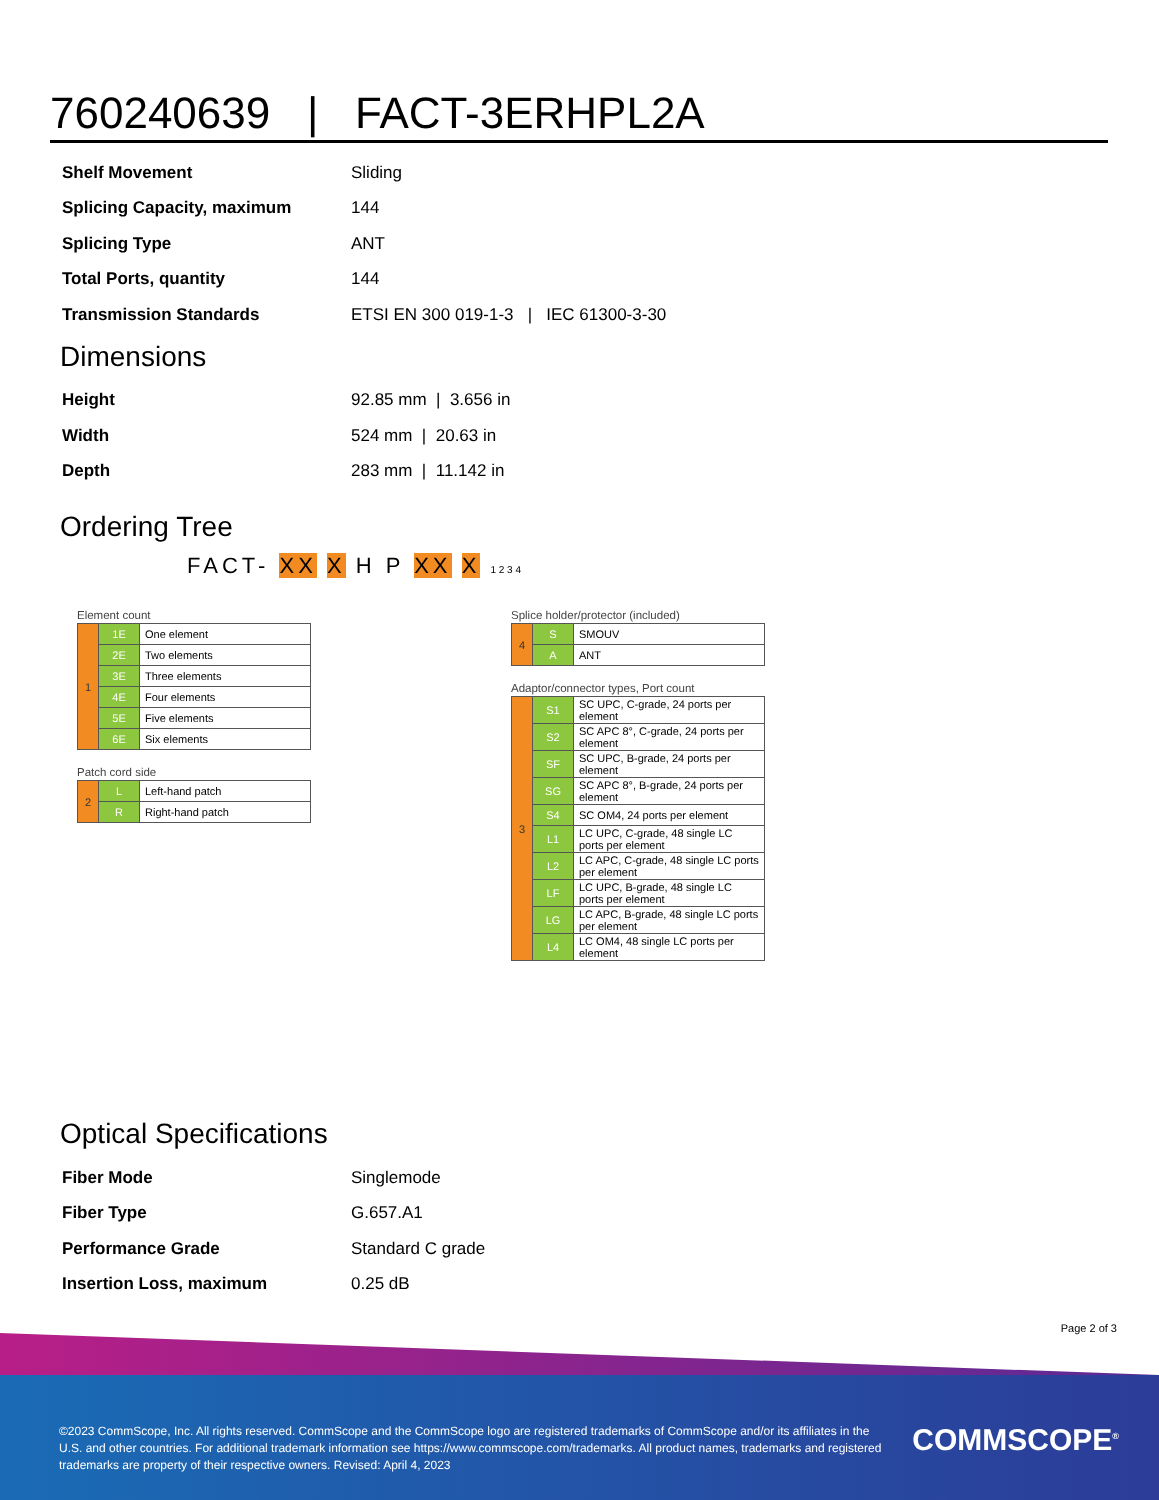760240639 | FACT-3ERHPL2A
| Shelf Movement | Sliding |
| Splicing Capacity, maximum | 144 |
| Splicing Type | ANT |
| Total Ports, quantity | 144 |
| Transmission Standards | ETSI EN 300 019-1-3 / IEC 61300-3-30 |
Dimensions
| Height | 92.85 mm / 3.656 in |
| Width | 524 mm / 20.63 in |
| Depth | 283 mm / 11.142 in |
Ordering Tree
FACT- XX X H P XX X 1 2 3 4
Element count
| 1 | 1E | One element |
| | 2E | Two elements |
| | 3E | Three elements |
| | 4E | Four elements |
| | 5E | Five elements |
| | 6E | Six elements |
Patch cord side
| 2 | L | Left-hand patch |
| | R | Right-hand patch |
Splice holder/protector (included)
| 4 | S | SMOUV |
| | A | ANT |
Adaptor/connector types, Port count
| 3 | S1 | SC UPC, C-grade, 24 ports per element |
| | S2 | SC APC 8°, C-grade, 24 ports per element |
| | SF | SC UPC, B-grade, 24 ports per element |
| | SG | SC APC 8°, B-grade, 24 ports per element |
| | S4 | SC OM4, 24 ports per element |
| | L1 | LC UPC, C-grade, 48 single LC ports per element |
| | L2 | LC APC, C-grade, 48 single LC ports per element |
| | LF | LC UPC, B-grade, 48 single LC ports per element |
| | LG | LC APC, B-grade, 48 single LC ports per element |
| | L4 | LC OM4, 48 single LC ports per element |
Optical Specifications
| Fiber Mode | Singlemode |
| Fiber Type | G.657.A1 |
| Performance Grade | Standard C grade |
| Insertion Loss, maximum | 0.25 dB |
Page 2 of 3
©2023 CommScope, Inc. All rights reserved. CommScope and the CommScope logo are registered trademarks of CommScope and/or its affiliates in the U.S. and other countries. For additional trademark information see https://www.commscope.com/trademarks. All product names, trademarks and registered trademarks are property of their respective owners. Revised: April 4, 2023
COMMSCOPE<sup>®</sup>